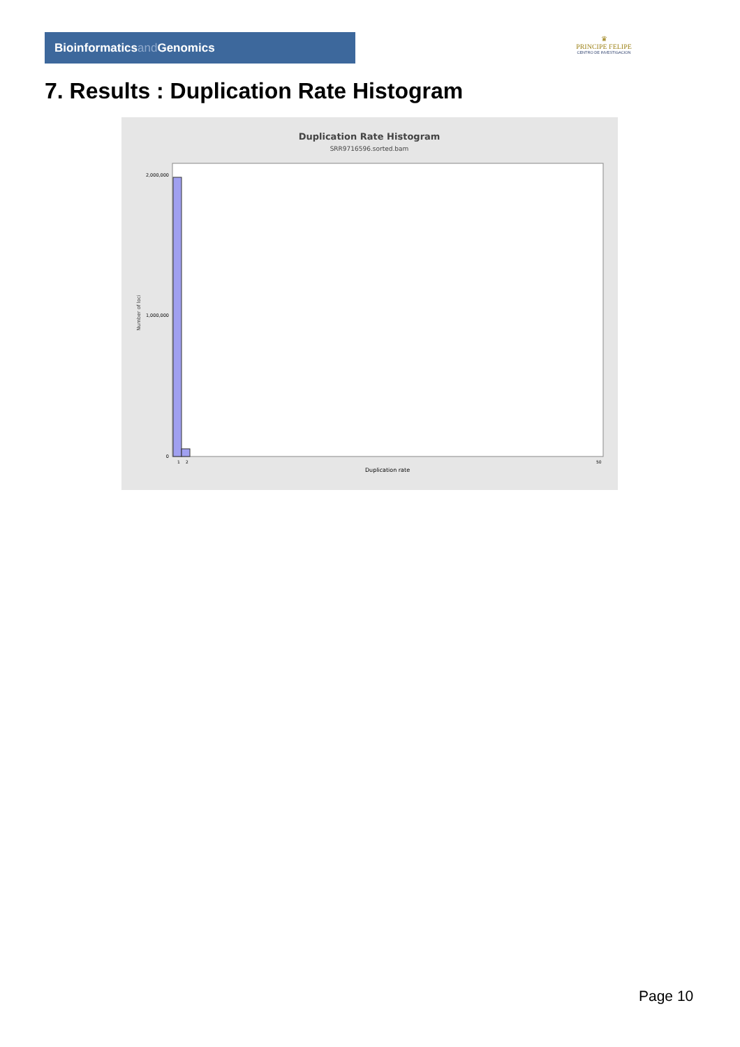Bioinformaticsand Genomics
♛
PRINCIPE FELIPE
CENTRO DE INVESTIGACION
7. Results : Duplication Rate Histogram
Duplication Rate Histogram
SRR9716596.sorted.bam
Number of loci
2,000,000
1,000,000
0
1
2
50
Duplication rate
Page 10